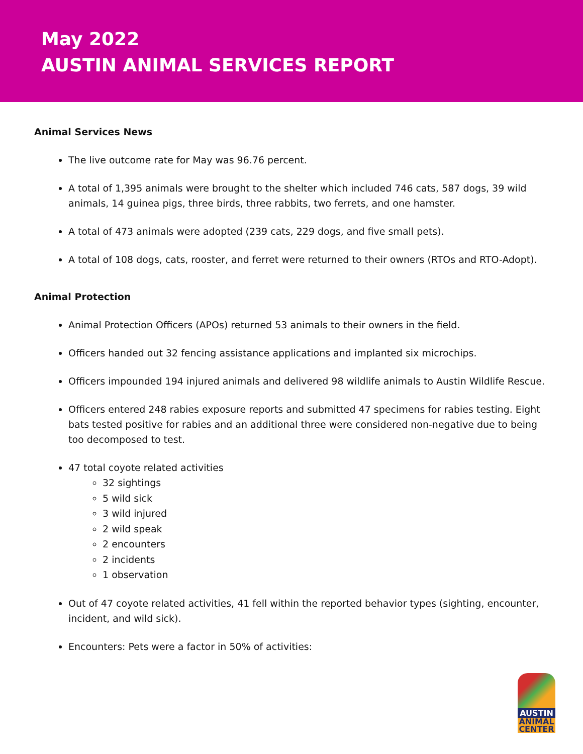May 2022
AUSTIN ANIMAL SERVICES REPORT
Animal Services News
The live outcome rate for May was 96.76 percent.
A total of 1,395 animals were brought to the shelter which included 746 cats, 587 dogs, 39 wild animals, 14 guinea pigs, three birds, three rabbits, two ferrets, and one hamster.
A total of 473 animals were adopted (239 cats, 229 dogs, and five small pets).
A total of 108 dogs, cats, rooster, and ferret were returned to their owners (RTOs and RTO-Adopt).
Animal Protection
Animal Protection Officers (APOs) returned 53 animals to their owners in the field.
Officers handed out 32 fencing assistance applications and implanted six microchips.
Officers impounded 194 injured animals and delivered 98 wildlife animals to Austin Wildlife Rescue.
Officers entered 248 rabies exposure reports and submitted 47 specimens for rabies testing. Eight bats tested positive for rabies and an additional three were considered non-negative due to being too decomposed to test.
47 total coyote related activities
32 sightings
5 wild sick
3 wild injured
2 wild speak
2 encounters
2 incidents
1 observation
Out of 47 coyote related activities, 41 fell within the reported behavior types (sighting, encounter, incident, and wild sick).
Encounters: Pets were a factor in 50% of activities:
AUSTIN
ANIMAL
CENTER